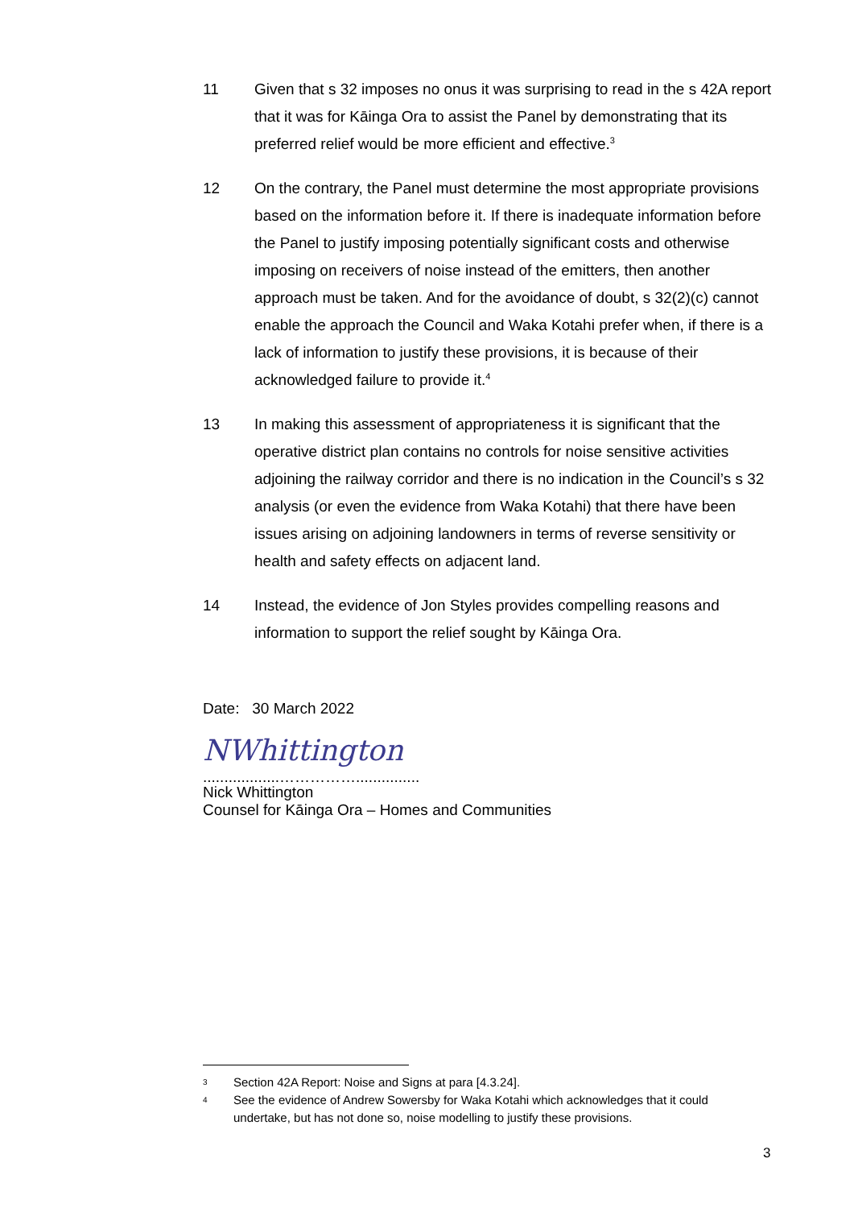11 Given that s 32 imposes no onus it was surprising to read in the s 42A report that it was for Kāinga Ora to assist the Panel by demonstrating that its preferred relief would be more efficient and effective.<sup>3</sup>
12 On the contrary, the Panel must determine the most appropriate provisions based on the information before it. If there is inadequate information before the Panel to justify imposing potentially significant costs and otherwise imposing on receivers of noise instead of the emitters, then another approach must be taken. And for the avoidance of doubt, s 32(2)(c) cannot enable the approach the Council and Waka Kotahi prefer when, if there is a lack of information to justify these provisions, it is because of their acknowledged failure to provide it.<sup>4</sup>
13 In making this assessment of appropriateness it is significant that the operative district plan contains no controls for noise sensitive activities adjoining the railway corridor and there is no indication in the Council’s s 32 analysis (or even the evidence from Waka Kotahi) that there have been issues arising on adjoining landowners in terms of reverse sensitivity or health and safety effects on adjacent land.
14 Instead, the evidence of Jon Styles provides compelling reasons and information to support the relief sought by Kāinga Ora.
Date: 30 March 2022
NWhittington
..................……………...............
Nick Whittington
Counsel for Kāinga Ora – Homes and Communities
3
Section 42A Report: Noise and Signs at para [4.3.24].
4
See the evidence of Andrew Sowersby for Waka Kotahi which acknowledges that it could undertake, but has not done so, noise modelling to justify these provisions.
3